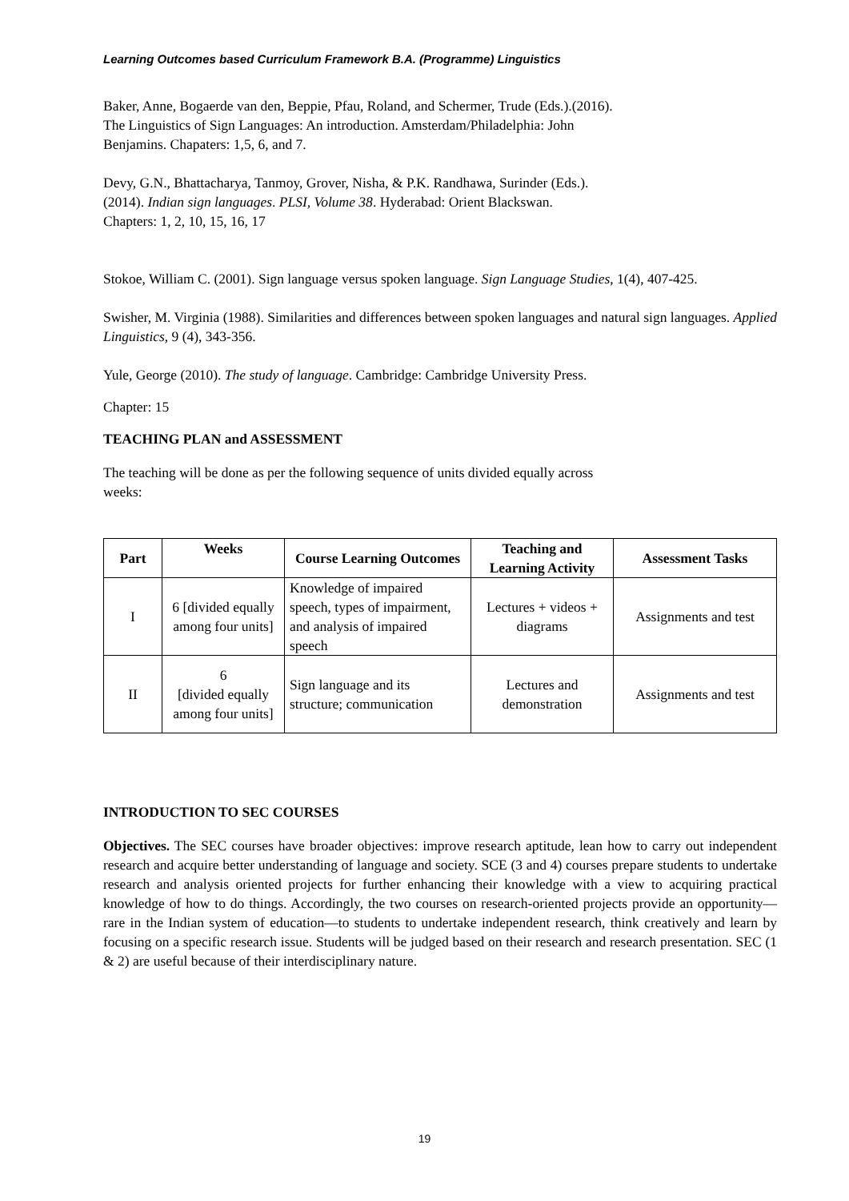Learning Outcomes based Curriculum Framework B.A. (Programme) Linguistics
Baker, Anne, Bogaerde van den, Beppie, Pfau, Roland, and Schermer, Trude (Eds.).(2016).
The Linguistics of Sign Languages: An introduction. Amsterdam/Philadelphia: John
Benjamins. Chapaters: 1,5, 6, and 7.
Devy, G.N., Bhattacharya, Tanmoy, Grover, Nisha, & P.K. Randhawa, Surinder (Eds.).
(2014). Indian sign languages. PLSI, Volume 38. Hyderabad: Orient Blackswan.
Chapters: 1, 2, 10, 15, 16, 17
Stokoe, William C. (2001). Sign language versus spoken language. Sign Language Studies, 1(4), 407-425.
Swisher, M. Virginia (1988). Similarities and differences between spoken languages and natural sign languages. Applied Linguistics, 9 (4), 343-356.
Yule, George (2010). The study of language. Cambridge: Cambridge University Press.
Chapter: 15
TEACHING PLAN and ASSESSMENT
The teaching will be done as per the following sequence of units divided equally across
weeks:
| Part | Weeks | Course Learning Outcomes | Teaching and Learning Activity | Assessment Tasks |
| --- | --- | --- | --- | --- |
| I | 6 [divided equally among four units] | Knowledge of impaired speech, types of impairment, and analysis of impaired speech | Lectures + videos + diagrams | Assignments and test |
| II | 6 [divided equally among four units] | Sign language and its structure; communication | Lectures and demonstration | Assignments and test |
INTRODUCTION TO SEC COURSES
Objectives. The SEC courses have broader objectives: improve research aptitude, lean how to carry out independent research and acquire better understanding of language and society. SCE (3 and 4) courses prepare students to undertake research and analysis oriented projects for further enhancing their knowledge with a view to acquiring practical knowledge of how to do things. Accordingly, the two courses on research-oriented projects provide an opportunity—rare in the Indian system of education—to students to undertake independent research, think creatively and learn by focusing on a specific research issue. Students will be judged based on their research and research presentation. SEC (1 & 2) are useful because of their interdisciplinary nature.
19